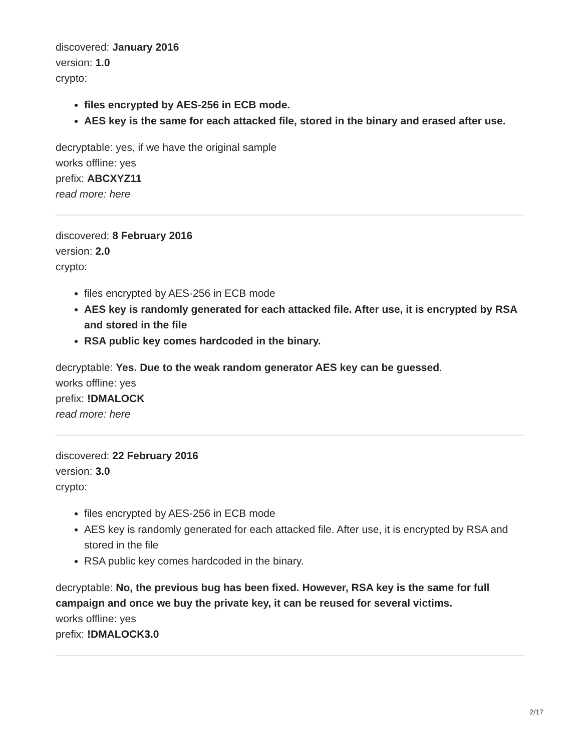discovered: January 2016
version: 1.0
crypto:
files encrypted by AES-256 in ECB mode.
AES key is the same for each attacked file, stored in the binary and erased after use.
decryptable: yes, if we have the original sample
works offline: yes
prefix: ABCXYZ11
read more: here
discovered: 8 February 2016
version: 2.0
crypto:
files encrypted by AES-256 in ECB mode
AES key is randomly generated for each attacked file. After use, it is encrypted by RSA and stored in the file
RSA public key comes hardcoded in the binary.
decryptable: Yes. Due to the weak random generator AES key can be guessed.
works offline: yes
prefix: !DMALOCK
read more: here
discovered: 22 February 2016
version: 3.0
crypto:
files encrypted by AES-256 in ECB mode
AES key is randomly generated for each attacked file. After use, it is encrypted by RSA and stored in the file
RSA public key comes hardcoded in the binary.
decryptable: No, the previous bug has been fixed. However, RSA key is the same for full campaign and once we buy the private key, it can be reused for several victims.
works offline: yes
prefix: !DMALOCK3.0
2/17